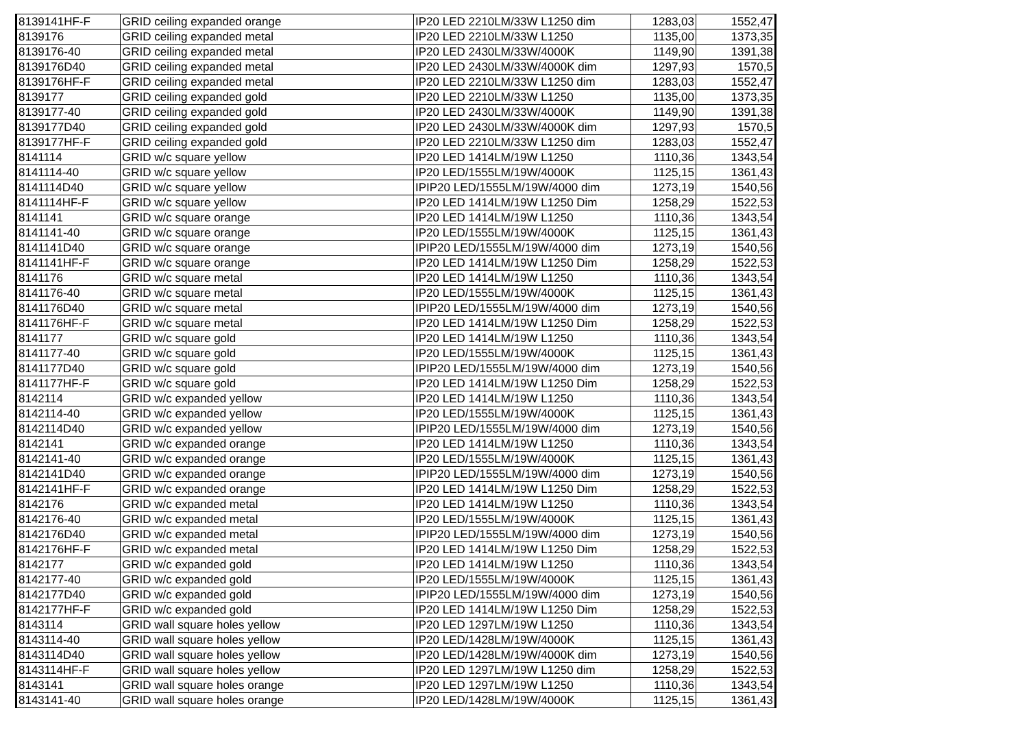| 8139141HF-F | GRID ceiling expanded orange | IP20 LED 2210LM/33W L1250 dim | 1283,03 | 1552,47 |
| 8139176 | GRID ceiling expanded metal | IP20 LED 2210LM/33W L1250 | 1135,00 | 1373,35 |
| 8139176-40 | GRID ceiling expanded metal | IP20 LED 2430LM/33W/4000K | 1149,90 | 1391,38 |
| 8139176D40 | GRID ceiling expanded metal | IP20 LED 2430LM/33W/4000K dim | 1297,93 | 1570,5 |
| 8139176HF-F | GRID ceiling expanded metal | IP20 LED 2210LM/33W L1250 dim | 1283,03 | 1552,47 |
| 8139177 | GRID ceiling expanded gold | IP20 LED 2210LM/33W L1250 | 1135,00 | 1373,35 |
| 8139177-40 | GRID ceiling expanded gold | IP20 LED 2430LM/33W/4000K | 1149,90 | 1391,38 |
| 8139177D40 | GRID ceiling expanded gold | IP20 LED 2430LM/33W/4000K dim | 1297,93 | 1570,5 |
| 8139177HF-F | GRID ceiling expanded gold | IP20 LED 2210LM/33W L1250 dim | 1283,03 | 1552,47 |
| 8141114 | GRID w/c square yellow | IP20 LED 1414LM/19W L1250 | 1110,36 | 1343,54 |
| 8141114-40 | GRID w/c square yellow | IP20 LED/1555LM/19W/4000K | 1125,15 | 1361,43 |
| 8141114D40 | GRID w/c square yellow | IPIP20 LED/1555LM/19W/4000 dim | 1273,19 | 1540,56 |
| 8141114HF-F | GRID w/c square yellow | IP20 LED 1414LM/19W L1250 Dim | 1258,29 | 1522,53 |
| 8141141 | GRID w/c square orange | IP20 LED 1414LM/19W L1250 | 1110,36 | 1343,54 |
| 8141141-40 | GRID w/c square orange | IP20 LED/1555LM/19W/4000K | 1125,15 | 1361,43 |
| 8141141D40 | GRID w/c square orange | IPIP20 LED/1555LM/19W/4000 dim | 1273,19 | 1540,56 |
| 8141141HF-F | GRID w/c square orange | IP20 LED 1414LM/19W L1250 Dim | 1258,29 | 1522,53 |
| 8141176 | GRID w/c square metal | IP20 LED 1414LM/19W L1250 | 1110,36 | 1343,54 |
| 8141176-40 | GRID w/c square metal | IP20 LED/1555LM/19W/4000K | 1125,15 | 1361,43 |
| 8141176D40 | GRID w/c square metal | IPIP20 LED/1555LM/19W/4000 dim | 1273,19 | 1540,56 |
| 8141176HF-F | GRID w/c square metal | IP20 LED 1414LM/19W L1250 Dim | 1258,29 | 1522,53 |
| 8141177 | GRID w/c square gold | IP20 LED 1414LM/19W L1250 | 1110,36 | 1343,54 |
| 8141177-40 | GRID w/c square gold | IP20 LED/1555LM/19W/4000K | 1125,15 | 1361,43 |
| 8141177D40 | GRID w/c square gold | IPIP20 LED/1555LM/19W/4000 dim | 1273,19 | 1540,56 |
| 8141177HF-F | GRID w/c square gold | IP20 LED 1414LM/19W L1250 Dim | 1258,29 | 1522,53 |
| 8142114 | GRID w/c expanded yellow | IP20 LED 1414LM/19W L1250 | 1110,36 | 1343,54 |
| 8142114-40 | GRID w/c expanded yellow | IP20 LED/1555LM/19W/4000K | 1125,15 | 1361,43 |
| 8142114D40 | GRID w/c expanded yellow | IPIP20 LED/1555LM/19W/4000 dim | 1273,19 | 1540,56 |
| 8142141 | GRID w/c expanded orange | IP20 LED 1414LM/19W L1250 | 1110,36 | 1343,54 |
| 8142141-40 | GRID w/c expanded orange | IP20 LED/1555LM/19W/4000K | 1125,15 | 1361,43 |
| 8142141D40 | GRID w/c expanded orange | IPIP20 LED/1555LM/19W/4000 dim | 1273,19 | 1540,56 |
| 8142141HF-F | GRID w/c expanded orange | IP20 LED 1414LM/19W L1250 Dim | 1258,29 | 1522,53 |
| 8142176 | GRID w/c expanded metal | IP20 LED 1414LM/19W L1250 | 1110,36 | 1343,54 |
| 8142176-40 | GRID w/c expanded metal | IP20 LED/1555LM/19W/4000K | 1125,15 | 1361,43 |
| 8142176D40 | GRID w/c expanded metal | IPIP20 LED/1555LM/19W/4000 dim | 1273,19 | 1540,56 |
| 8142176HF-F | GRID w/c expanded metal | IP20 LED 1414LM/19W L1250 Dim | 1258,29 | 1522,53 |
| 8142177 | GRID w/c expanded gold | IP20 LED 1414LM/19W L1250 | 1110,36 | 1343,54 |
| 8142177-40 | GRID w/c expanded gold | IP20 LED/1555LM/19W/4000K | 1125,15 | 1361,43 |
| 8142177D40 | GRID w/c expanded gold | IPIP20 LED/1555LM/19W/4000 dim | 1273,19 | 1540,56 |
| 8142177HF-F | GRID w/c expanded gold | IP20 LED 1414LM/19W L1250 Dim | 1258,29 | 1522,53 |
| 8143114 | GRID wall square holes yellow | IP20 LED 1297LM/19W L1250 | 1110,36 | 1343,54 |
| 8143114-40 | GRID wall square holes yellow | IP20 LED/1428LM/19W/4000K | 1125,15 | 1361,43 |
| 8143114D40 | GRID wall square holes yellow | IP20 LED/1428LM/19W/4000K dim | 1273,19 | 1540,56 |
| 8143114HF-F | GRID wall square holes yellow | IP20 LED 1297LM/19W L1250 dim | 1258,29 | 1522,53 |
| 8143141 | GRID wall square holes orange | IP20 LED 1297LM/19W L1250 | 1110,36 | 1343,54 |
| 8143141-40 | GRID wall square holes orange | IP20 LED/1428LM/19W/4000K | 1125,15 | 1361,43 |